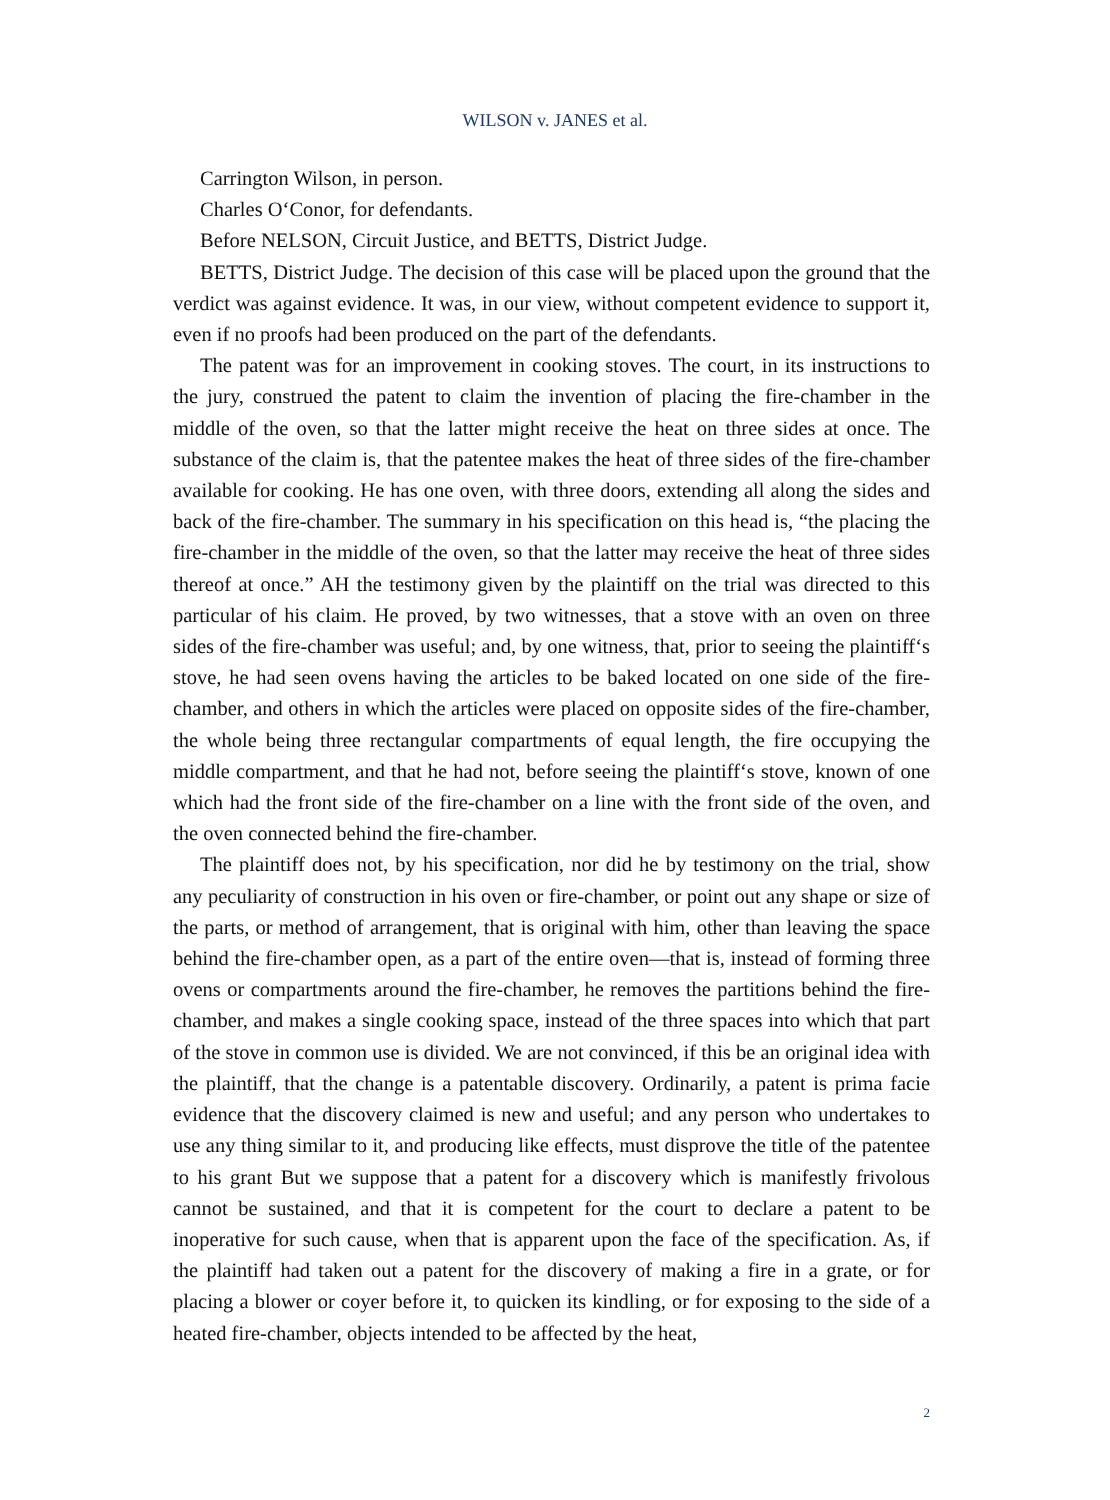WILSON v. JANES et al.
Carrington Wilson, in person.
Charles O‘Conor, for defendants.
Before NELSON, Circuit Justice, and BETTS, District Judge.
BETTS, District Judge. The decision of this case will be placed upon the ground that the verdict was against evidence. It was, in our view, without competent evidence to support it, even if no proofs had been produced on the part of the defendants.
The patent was for an improvement in cooking stoves. The court, in its instructions to the jury, construed the patent to claim the invention of placing the fire-chamber in the middle of the oven, so that the latter might receive the heat on three sides at once. The substance of the claim is, that the patentee makes the heat of three sides of the fire-chamber available for cooking. He has one oven, with three doors, extending all along the sides and back of the fire-chamber. The summary in his specification on this head is, “the placing the fire-chamber in the middle of the oven, so that the latter may receive the heat of three sides thereof at once.” AH the testimony given by the plaintiff on the trial was directed to this particular of his claim. He proved, by two witnesses, that a stove with an oven on three sides of the fire-chamber was useful; and, by one witness, that, prior to seeing the plaintiff‘s stove, he had seen ovens having the articles to be baked located on one side of the fire-chamber, and others in which the articles were placed on opposite sides of the fire-chamber, the whole being three rectangular compartments of equal length, the fire occupying the middle compartment, and that he had not, before seeing the plaintiff‘s stove, known of one which had the front side of the fire-chamber on a line with the front side of the oven, and the oven connected behind the fire-chamber.
The plaintiff does not, by his specification, nor did he by testimony on the trial, show any peculiarity of construction in his oven or fire-chamber, or point out any shape or size of the parts, or method of arrangement, that is original with him, other than leaving the space behind the fire-chamber open, as a part of the entire oven—that is, instead of forming three ovens or compartments around the fire-chamber, he removes the partitions behind the fire-chamber, and makes a single cooking space, instead of the three spaces into which that part of the stove in common use is divided. We are not convinced, if this be an original idea with the plaintiff, that the change is a patentable discovery. Ordinarily, a patent is prima facie evidence that the discovery claimed is new and useful; and any person who undertakes to use any thing similar to it, and producing like effects, must disprove the title of the patentee to his grant But we suppose that a patent for a discovery which is manifestly frivolous cannot be sustained, and that it is competent for the court to declare a patent to be inoperative for such cause, when that is apparent upon the face of the specification. As, if the plaintiff had taken out a patent for the discovery of making a fire in a grate, or for placing a blower or coyer before it, to quicken its kindling, or for exposing to the side of a heated fire-chamber, objects intended to be affected by the heat,
2